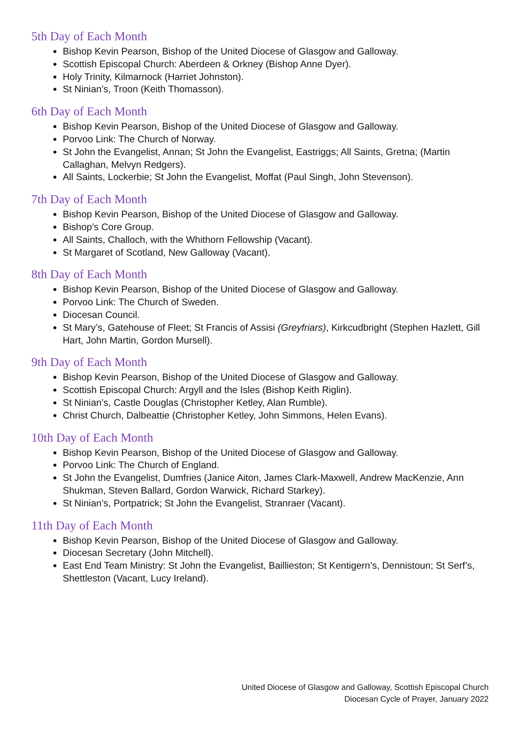5th Day of Each Month
Bishop Kevin Pearson, Bishop of the United Diocese of Glasgow and Galloway.
Scottish Episcopal Church: Aberdeen & Orkney (Bishop Anne Dyer).
Holy Trinity, Kilmarnock (Harriet Johnston).
St Ninian’s, Troon (Keith Thomasson).
6th Day of Each Month
Bishop Kevin Pearson, Bishop of the United Diocese of Glasgow and Galloway.
Porvoo Link: The Church of Norway.
St John the Evangelist, Annan; St John the Evangelist, Eastriggs; All Saints, Gretna; (Martin Callaghan, Melvyn Redgers).
All Saints, Lockerbie; St John the Evangelist, Moffat (Paul Singh, John Stevenson).
7th Day of Each Month
Bishop Kevin Pearson, Bishop of the United Diocese of Glasgow and Galloway.
Bishop’s Core Group.
All Saints, Challoch, with the Whithorn Fellowship (Vacant).
St Margaret of Scotland, New Galloway (Vacant).
8th Day of Each Month
Bishop Kevin Pearson, Bishop of the United Diocese of Glasgow and Galloway.
Porvoo Link: The Church of Sweden.
Diocesan Council.
St Mary’s, Gatehouse of Fleet; St Francis of Assisi (Greyfriars), Kirkcudbright (Stephen Hazlett, Gill Hart, John Martin, Gordon Mursell).
9th Day of Each Month
Bishop Kevin Pearson, Bishop of the United Diocese of Glasgow and Galloway.
Scottish Episcopal Church: Argyll and the Isles (Bishop Keith Riglin).
St Ninian’s, Castle Douglas (Christopher Ketley, Alan Rumble).
Christ Church, Dalbeattie (Christopher Ketley, John Simmons, Helen Evans).
10th Day of Each Month
Bishop Kevin Pearson, Bishop of the United Diocese of Glasgow and Galloway.
Porvoo Link: The Church of England.
St John the Evangelist, Dumfries (Janice Aiton, James Clark-Maxwell, Andrew MacKenzie, Ann Shukman, Steven Ballard, Gordon Warwick, Richard Starkey).
St Ninian’s, Portpatrick; St John the Evangelist, Stranraer (Vacant).
11th Day of Each Month
Bishop Kevin Pearson, Bishop of the United Diocese of Glasgow and Galloway.
Diocesan Secretary (John Mitchell).
East End Team Ministry: St John the Evangelist, Baillieston; St Kentigern’s, Dennistoun; St Serf’s, Shettleston (Vacant, Lucy Ireland).
United Diocese of Glasgow and Galloway, Scottish Episcopal Church
Diocesan Cycle of Prayer, January 2022